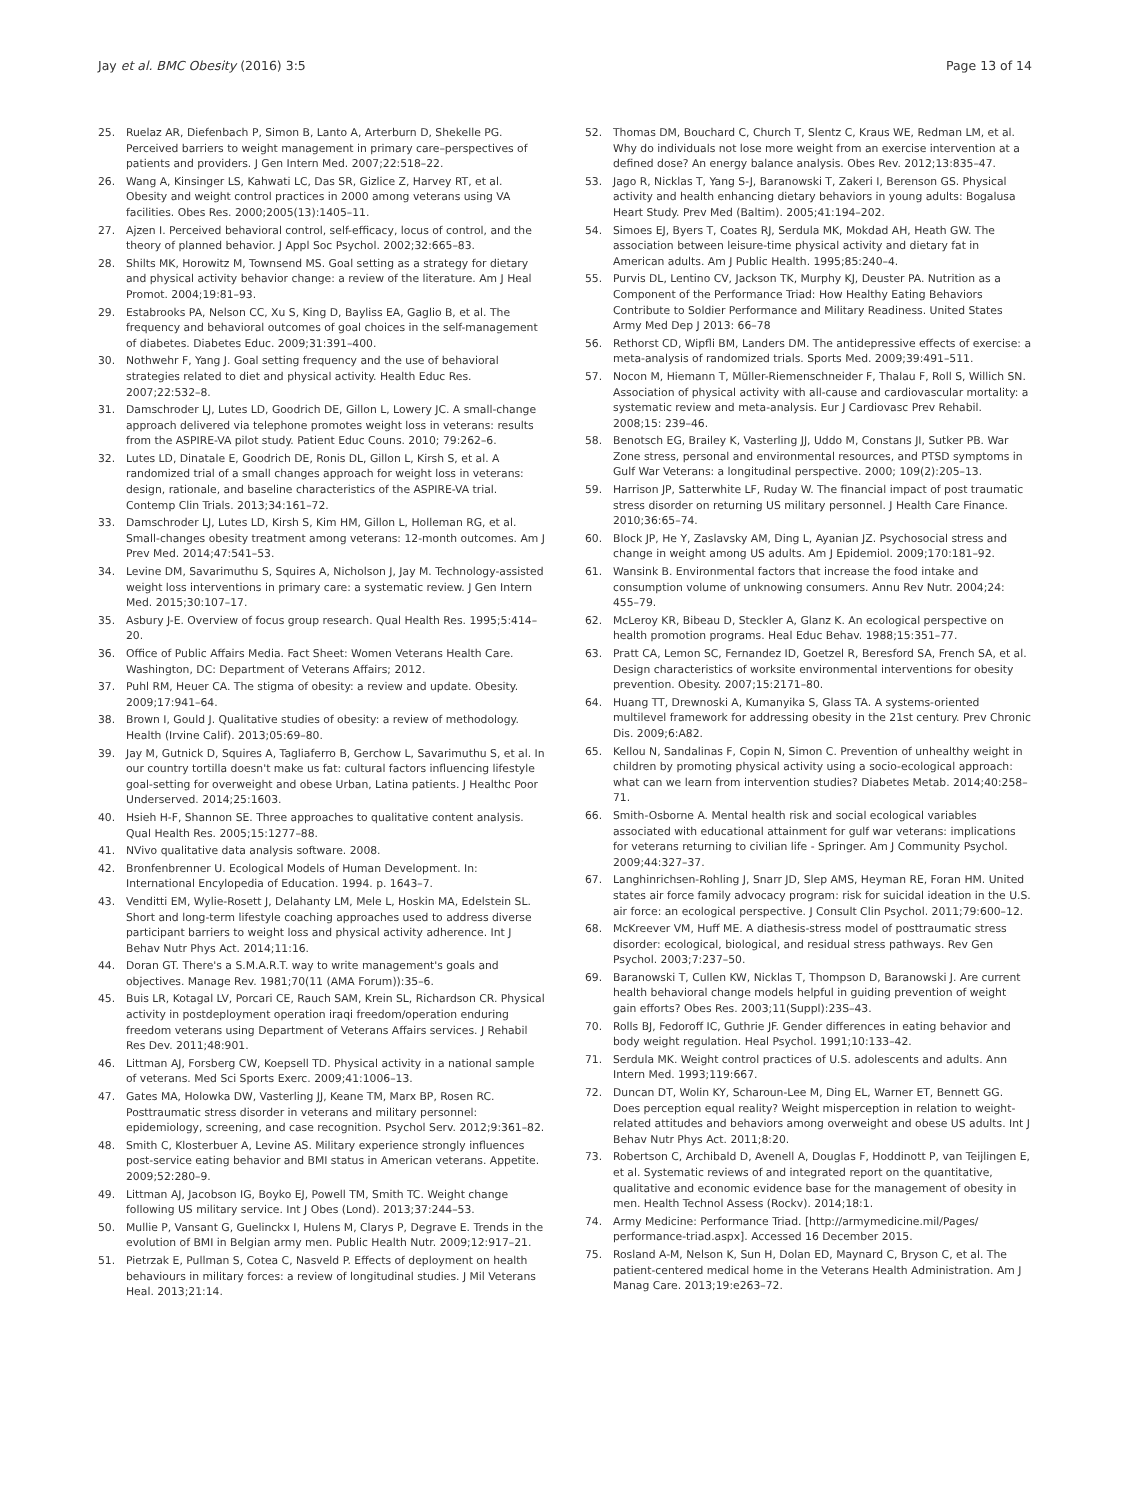Jay et al. BMC Obesity (2016) 3:5 Page 13 of 14
25. Ruelaz AR, Diefenbach P, Simon B, Lanto A, Arterburn D, Shekelle PG. Perceived barriers to weight management in primary care–perspectives of patients and providers. J Gen Intern Med. 2007;22:518–22.
26. Wang A, Kinsinger LS, Kahwati LC, Das SR, Gizlice Z, Harvey RT, et al. Obesity and weight control practices in 2000 among veterans using VA facilities. Obes Res. 2000;2005(13):1405–11.
27. Ajzen I. Perceived behavioral control, self-efficacy, locus of control, and the theory of planned behavior. J Appl Soc Psychol. 2002;32:665–83.
28. Shilts MK, Horowitz M, Townsend MS. Goal setting as a strategy for dietary and physical activity behavior change: a review of the literature. Am J Heal Promot. 2004;19:81–93.
29. Estabrooks PA, Nelson CC, Xu S, King D, Bayliss EA, Gaglio B, et al. The frequency and behavioral outcomes of goal choices in the self-management of diabetes. Diabetes Educ. 2009;31:391–400.
30. Nothwehr F, Yang J. Goal setting frequency and the use of behavioral strategies related to diet and physical activity. Health Educ Res. 2007;22:532–8.
31. Damschroder LJ, Lutes LD, Goodrich DE, Gillon L, Lowery JC. A small-change approach delivered via telephone promotes weight loss in veterans: results from the ASPIRE-VA pilot study. Patient Educ Couns. 2010; 79:262–6.
32. Lutes LD, Dinatale E, Goodrich DE, Ronis DL, Gillon L, Kirsh S, et al. A randomized trial of a small changes approach for weight loss in veterans: design, rationale, and baseline characteristics of the ASPIRE-VA trial. Contemp Clin Trials. 2013;34:161–72.
33. Damschroder LJ, Lutes LD, Kirsh S, Kim HM, Gillon L, Holleman RG, et al. Small-changes obesity treatment among veterans: 12-month outcomes. Am J Prev Med. 2014;47:541–53.
34. Levine DM, Savarimuthu S, Squires A, Nicholson J, Jay M. Technology-assisted weight loss interventions in primary care: a systematic review. J Gen Intern Med. 2015;30:107–17.
35. Asbury J-E. Overview of focus group research. Qual Health Res. 1995;5:414–20.
36. Office of Public Affairs Media. Fact Sheet: Women Veterans Health Care. Washington, DC: Department of Veterans Affairs; 2012.
37. Puhl RM, Heuer CA. The stigma of obesity: a review and update. Obesity. 2009;17:941–64.
38. Brown I, Gould J. Qualitative studies of obesity: a review of methodology. Health (Irvine Calif). 2013;05:69–80.
39. Jay M, Gutnick D, Squires A, Tagliaferro B, Gerchow L, Savarimuthu S, et al. In our country tortilla doesn't make us fat: cultural factors influencing lifestyle goal-setting for overweight and obese Urban, Latina patients. J Healthc Poor Underserved. 2014;25:1603.
40. Hsieh H-F, Shannon SE. Three approaches to qualitative content analysis. Qual Health Res. 2005;15:1277–88.
41. NVivo qualitative data analysis software. 2008.
42. Bronfenbrenner U. Ecological Models of Human Development. In: International Encylopedia of Education. 1994. p. 1643–7.
43. Venditti EM, Wylie-Rosett J, Delahanty LM, Mele L, Hoskin MA, Edelstein SL. Short and long-term lifestyle coaching approaches used to address diverse participant barriers to weight loss and physical activity adherence. Int J Behav Nutr Phys Act. 2014;11:16.
44. Doran GT. There's a S.M.A.R.T. way to write management's goals and objectives. Manage Rev. 1981;70(11 (AMA Forum)):35–6.
45. Buis LR, Kotagal LV, Porcari CE, Rauch SAM, Krein SL, Richardson CR. Physical activity in postdeployment operation iraqi freedom/operation enduring freedom veterans using Department of Veterans Affairs services. J Rehabil Res Dev. 2011;48:901.
46. Littman AJ, Forsberg CW, Koepsell TD. Physical activity in a national sample of veterans. Med Sci Sports Exerc. 2009;41:1006–13.
47. Gates MA, Holowka DW, Vasterling JJ, Keane TM, Marx BP, Rosen RC. Posttraumatic stress disorder in veterans and military personnel: epidemiology, screening, and case recognition. Psychol Serv. 2012;9:361–82.
48. Smith C, Klosterbuer A, Levine AS. Military experience strongly influences post-service eating behavior and BMI status in American veterans. Appetite. 2009;52:280–9.
49. Littman AJ, Jacobson IG, Boyko EJ, Powell TM, Smith TC. Weight change following US military service. Int J Obes (Lond). 2013;37:244–53.
50. Mullie P, Vansant G, Guelinckx I, Hulens M, Clarys P, Degrave E. Trends in the evolution of BMI in Belgian army men. Public Health Nutr. 2009;12:917–21.
51. Pietrzak E, Pullman S, Cotea C, Nasveld P. Effects of deployment on health behaviours in military forces: a review of longitudinal studies. J Mil Veterans Heal. 2013;21:14.
52. Thomas DM, Bouchard C, Church T, Slentz C, Kraus WE, Redman LM, et al. Why do individuals not lose more weight from an exercise intervention at a defined dose? An energy balance analysis. Obes Rev. 2012;13:835–47.
53. Jago R, Nicklas T, Yang S-J, Baranowski T, Zakeri I, Berenson GS. Physical activity and health enhancing dietary behaviors in young adults: Bogalusa Heart Study. Prev Med (Baltim). 2005;41:194–202.
54. Simoes EJ, Byers T, Coates RJ, Serdula MK, Mokdad AH, Heath GW. The association between leisure-time physical activity and dietary fat in American adults. Am J Public Health. 1995;85:240–4.
55. Purvis DL, Lentino CV, Jackson TK, Murphy KJ, Deuster PA. Nutrition as a Component of the Performance Triad: How Healthy Eating Behaviors Contribute to Soldier Performance and Military Readiness. United States Army Med Dep J 2013: 66–78
56. Rethorst CD, Wipfli BM, Landers DM. The antidepressive effects of exercise: a meta-analysis of randomized trials. Sports Med. 2009;39:491–511.
57. Nocon M, Hiemann T, Müller-Riemenschneider F, Thalau F, Roll S, Willich SN. Association of physical activity with all-cause and cardiovascular mortality: a systematic review and meta-analysis. Eur J Cardiovasc Prev Rehabil. 2008;15: 239–46.
58. Benotsch EG, Brailey K, Vasterling JJ, Uddo M, Constans JI, Sutker PB. War Zone stress, personal and environmental resources, and PTSD symptoms in Gulf War Veterans: a longitudinal perspective. 2000; 109(2):205–13.
59. Harrison JP, Satterwhite LF, Ruday W. The financial impact of post traumatic stress disorder on returning US military personnel. J Health Care Finance. 2010;36:65–74.
60. Block JP, He Y, Zaslavsky AM, Ding L, Ayanian JZ. Psychosocial stress and change in weight among US adults. Am J Epidemiol. 2009;170:181–92.
61. Wansink B. Environmental factors that increase the food intake and consumption volume of unknowing consumers. Annu Rev Nutr. 2004;24: 455–79.
62. McLeroy KR, Bibeau D, Steckler A, Glanz K. An ecological perspective on health promotion programs. Heal Educ Behav. 1988;15:351–77.
63. Pratt CA, Lemon SC, Fernandez ID, Goetzel R, Beresford SA, French SA, et al. Design characteristics of worksite environmental interventions for obesity prevention. Obesity. 2007;15:2171–80.
64. Huang TT, Drewnoski A, Kumanyika S, Glass TA. A systems-oriented multilevel framework for addressing obesity in the 21st century. Prev Chronic Dis. 2009;6:A82.
65. Kellou N, Sandalinas F, Copin N, Simon C. Prevention of unhealthy weight in children by promoting physical activity using a socio-ecological approach: what can we learn from intervention studies? Diabetes Metab. 2014;40:258–71.
66. Smith-Osborne A. Mental health risk and social ecological variables associated with educational attainment for gulf war veterans: implications for veterans returning to civilian life - Springer. Am J Community Psychol. 2009;44:327–37.
67. Langhinrichsen-Rohling J, Snarr JD, Slep AMS, Heyman RE, Foran HM. United states air force family advocacy program: risk for suicidal ideation in the U.S. air force: an ecological perspective. J Consult Clin Psychol. 2011;79:600–12.
68. McKreever VM, Huff ME. A diathesis-stress model of posttraumatic stress disorder: ecological, biological, and residual stress pathways. Rev Gen Psychol. 2003;7:237–50.
69. Baranowski T, Cullen KW, Nicklas T, Thompson D, Baranowski J. Are current health behavioral change models helpful in guiding prevention of weight gain efforts? Obes Res. 2003;11(Suppl):23S–43.
70. Rolls BJ, Fedoroff IC, Guthrie JF. Gender differences in eating behavior and body weight regulation. Heal Psychol. 1991;10:133–42.
71. Serdula MK. Weight control practices of U.S. adolescents and adults. Ann Intern Med. 1993;119:667.
72. Duncan DT, Wolin KY, Scharoun-Lee M, Ding EL, Warner ET, Bennett GG. Does perception equal reality? Weight misperception in relation to weight-related attitudes and behaviors among overweight and obese US adults. Int J Behav Nutr Phys Act. 2011;8:20.
73. Robertson C, Archibald D, Avenell A, Douglas F, Hoddinott P, van Teijlingen E, et al. Systematic reviews of and integrated report on the quantitative, qualitative and economic evidence base for the management of obesity in men. Health Technol Assess (Rockv). 2014;18:1.
74. Army Medicine: Performance Triad. [http://armymedicine.mil/Pages/ performance-triad.aspx]. Accessed 16 December 2015.
75. Rosland A-M, Nelson K, Sun H, Dolan ED, Maynard C, Bryson C, et al. The patient-centered medical home in the Veterans Health Administration. Am J Manag Care. 2013;19:e263–72.